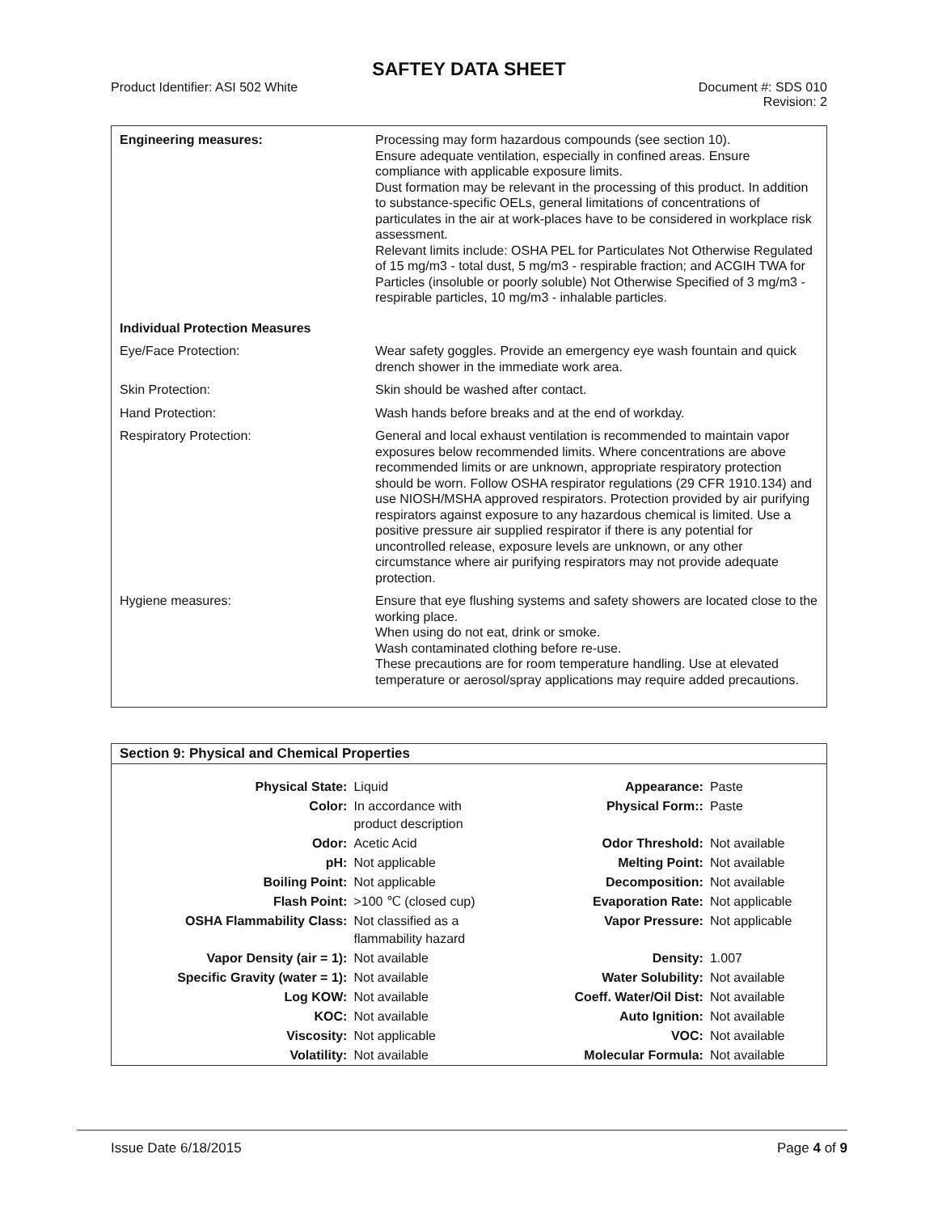SAFTEY DATA SHEET
Product Identifier: ASI 502 White
Document #: SDS 010
Revision: 2
| Engineering measures: | Processing may form hazardous compounds (see section 10). Ensure adequate ventilation, especially in confined areas. Ensure compliance with applicable exposure limits. Dust formation may be relevant in the processing of this product. In addition to substance-specific OELs, general limitations of concentrations of particulates in the air at work-places have to be considered in workplace risk assessment. Relevant limits include: OSHA PEL for Particulates Not Otherwise Regulated of 15 mg/m3 - total dust, 5 mg/m3 - respirable fraction; and ACGIH TWA for Particles (insoluble or poorly soluble) Not Otherwise Specified of 3 mg/m3 - respirable particles, 10 mg/m3 - inhalable particles. |
| Individual Protection Measures | |
| Eye/Face Protection: | Wear safety goggles. Provide an emergency eye wash fountain and quick drench shower in the immediate work area. |
| Skin Protection: | Skin should be washed after contact. |
| Hand Protection: | Wash hands before breaks and at the end of workday. |
| Respiratory Protection: | General and local exhaust ventilation is recommended to maintain vapor exposures below recommended limits. Where concentrations are above recommended limits or are unknown, appropriate respiratory protection should be worn. Follow OSHA respirator regulations (29 CFR 1910.134) and use NIOSH/MSHA approved respirators. Protection provided by air purifying respirators against exposure to any hazardous chemical is limited. Use a positive pressure air supplied respirator if there is any potential for uncontrolled release, exposure levels are unknown, or any other circumstance where air purifying respirators may not provide adequate protection. |
| Hygiene measures: | Ensure that eye flushing systems and safety showers are located close to the working place. When using do not eat, drink or smoke. Wash contaminated clothing before re-use. These precautions are for room temperature handling. Use at elevated temperature or aerosol/spray applications may require added precautions. |
Section 9: Physical and Chemical Properties
| Physical State: | Liquid | Appearance: | Paste |
| Color: | In accordance with product description | Physical Form:: | Paste |
| Odor: | Acetic Acid | Odor Threshold: | Not available |
| pH: | Not applicable | Melting Point: | Not available |
| Boiling Point: | Not applicable | Decomposition: | Not available |
| Flash Point: | >100 ℃ (closed cup) | Evaporation Rate: | Not applicable |
| OSHA Flammability Class: | Not classified as a flammability hazard | Vapor Pressure: | Not applicable |
| Vapor Density (air = 1): | Not available | Density: | 1.007 |
| Specific Gravity (water = 1): | Not available | Water Solubility: | Not available |
| Log KOW: | Not available | Coeff. Water/Oil Dist: | Not available |
| KOC: | Not available | Auto Ignition: | Not available |
| Viscosity: | Not applicable | VOC: | Not available |
| Volatility: | Not available | Molecular Formula: | Not available |
Issue Date 6/18/2015 Page 4 of 9